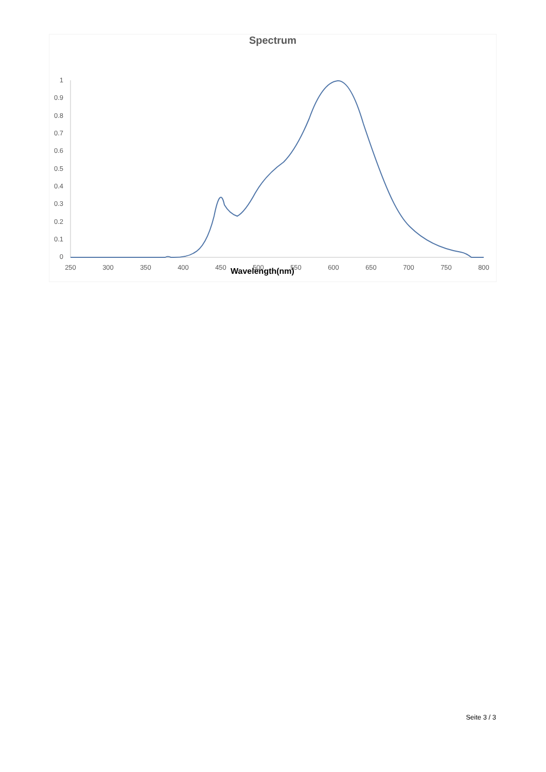Spectrum
1
0.9
0.8
0.7
0.6
0.5
0.4
0.3
0.2
0.1
0
250
300
350
400
450
500
550
600
650
700
750
800
Wavelength(nm)
Seite 3 / 3